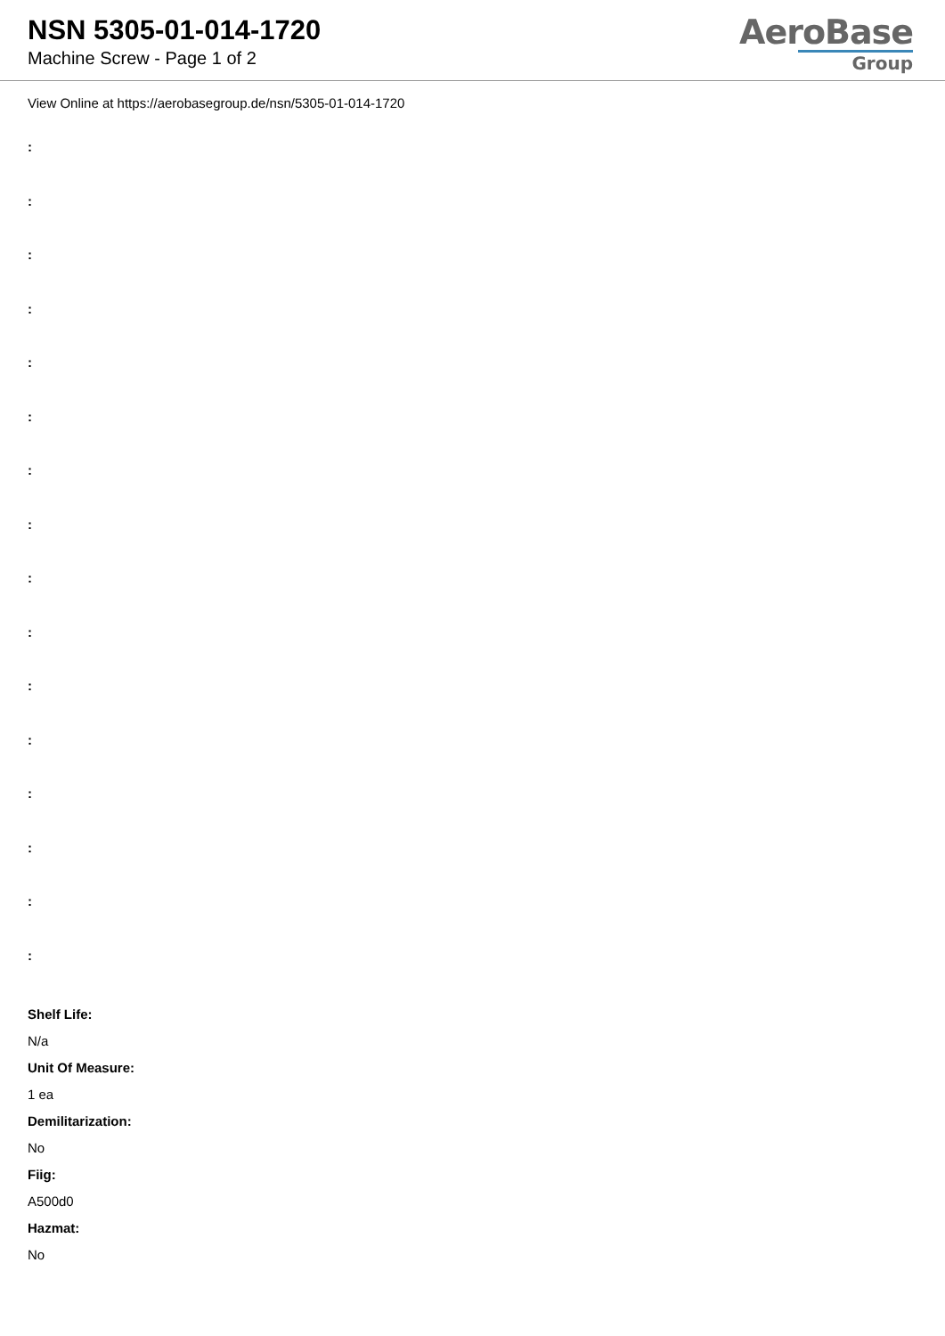NSN 5305-01-014-1720
Machine Screw - Page 1 of 2
AeroBase
Group
View Online at https://aerobasegroup.de/nsn/5305-01-014-1720
:
:
:
:
:
:
:
:
:
:
:
:
:
:
:
:
Shelf Life:
N/a
Unit Of Measure:
1 ea
Demilitarization:
No
Fiig:
A500d0
Hazmat:
No